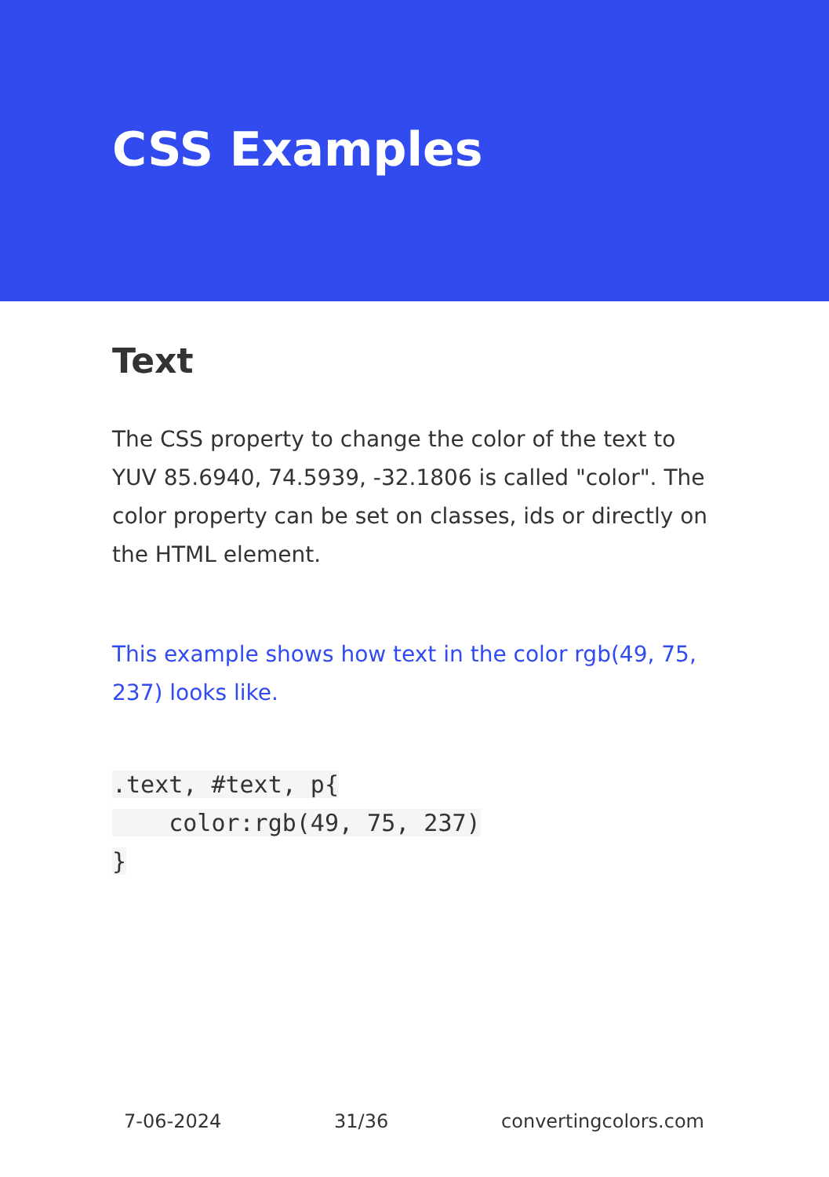CSS Examples
Text
The CSS property to change the color of the text to YUV 85.6940, 74.5939, -32.1806 is called "color". The color property can be set on classes, ids or directly on the HTML element.
This example shows how text in the color rgb(49, 75, 237) looks like.
.text, #text, p{
    color:rgb(49, 75, 237)
}
7-06-2024 31/36 convertingcolors.com